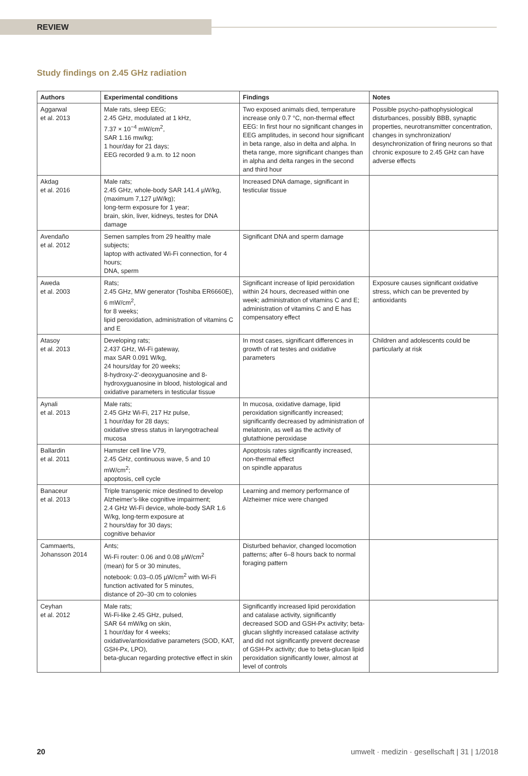REVIEW
Study findings on 2.45 GHz radiation
| Authors | Experimental conditions | Findings | Notes |
| --- | --- | --- | --- |
| Aggarwal et al. 2013 | Male rats, sleep EEG; 2.45 GHz, modulated at 1 kHz, 7.37 × 10<sup>−4</sup> mW/cm<sup>2</sup>, SAR 1.16 mw/kg; 1 hour/day for 21 days; EEG recorded 9 a.m. to 12 noon | Two exposed animals died, temperature increase only 0.7 °C, non-thermal effect EEG: In first hour no significant changes in EEG amplitudes, in second hour significant in beta range, also in delta and alpha. In theta range, more significant changes than in alpha and delta ranges in the second and third hour | Possible psycho-pathophysiological disturbances, possibly BBB, synaptic properties, neurotransmitter concentration, changes in synchronization/ desynchronization of firing neurons so that chronic exposure to 2.45 GHz can have adverse effects |
| Akdag et al. 2016 | Male rats; 2.45 GHz, whole-body SAR 141.4 µW/kg, (maximum 7,127 µW/kg); long-term exposure for 1 year; brain, skin, liver, kidneys, testes for DNA damage | Increased DNA damage, significant in testicular tissue | |
| Avendaño et al. 2012 | Semen samples from 29 healthy male subjects; laptop with activated Wi-Fi connection, for 4 hours; DNA, sperm | Significant DNA and sperm damage | |
| Aweda et al. 2003 | Rats; 2.45 GHz, MW generator (Toshiba ER6660E), 6 mW/cm<sup>2</sup>, for 8 weeks; lipid peroxidation, administration of vitamins C and E | Significant increase of lipid peroxidation within 24 hours, decreased within one week; administration of vitamins C and E; administration of vitamins C and E has compensatory effect | Exposure causes significant oxidative stress, which can be prevented by antioxidants |
| Atasoy et al. 2013 | Developing rats; 2.437 GHz, Wi-Fi gateway, max SAR 0.091 W/kg, 24 hours/day for 20 weeks; 8-hydroxy-2’-deoxyguanosine and 8-hydroxyguanosine in blood, histological and oxidative parameters in testicular tissue | In most cases, significant differences in growth of rat testes and oxidative parameters | Children and adolescents could be particularly at risk |
| Aynali et al. 2013 | Male rats; 2.45 GHz Wi-Fi, 217 Hz pulse, 1 hour/day for 28 days; oxidative stress status in laryngotracheal mucosa | In mucosa, oxidative damage, lipid peroxidation significantly increased; significantly decreased by administration of melatonin, as well as the activity of glutathione peroxidase | |
| Ballardin et al. 2011 | Hamster cell line V79, 2.45 GHz, continuous wave, 5 and 10 mW/cm<sup>2</sup>; apoptosis, cell cycle | Apoptosis rates significantly increased, non-thermal effect on spindle apparatus | |
| Banaceur et al. 2013 | Triple transgenic mice destined to develop Alzheimer’s-like cognitive impairment; 2.4 GHz Wi-Fi device, whole-body SAR 1.6 W/kg, long-term exposure at 2 hours/day for 30 days; cognitive behavior | Learning and memory performance of Alzheimer mice were changed | |
| Cammaerts, Johansson 2014 | Ants; Wi-Fi router: 0.06 and 0.08 µW/cm<sup>2</sup> (mean) for 5 or 30 minutes, notebook: 0.03–0.05 µW/cm<sup>2</sup> with Wi-Fi function activated for 5 minutes, distance of 20–30 cm to colonies | Disturbed behavior, changed locomotion patterns; after 6–8 hours back to normal foraging pattern | |
| Ceyhan et al. 2012 | Male rats; Wi-Fi-like 2.45 GHz, pulsed, SAR 64 mW/kg on skin, 1 hour/day for 4 weeks; oxidative/antioxidative parameters (SOD, KAT, GSH-Px, LPO), beta-glucan regarding protective effect in skin | Significantly increased lipid peroxidation and catalase activity, significantly decreased SOD and GSH-Px activity; beta-glucan slightly increased catalase activity and did not significantly prevent decrease of GSH-Px activity; due to beta-glucan lipid peroxidation significantly lower, almost at level of controls | |
20 umwelt · medizin · gesellschaft | 31 | 1/2018